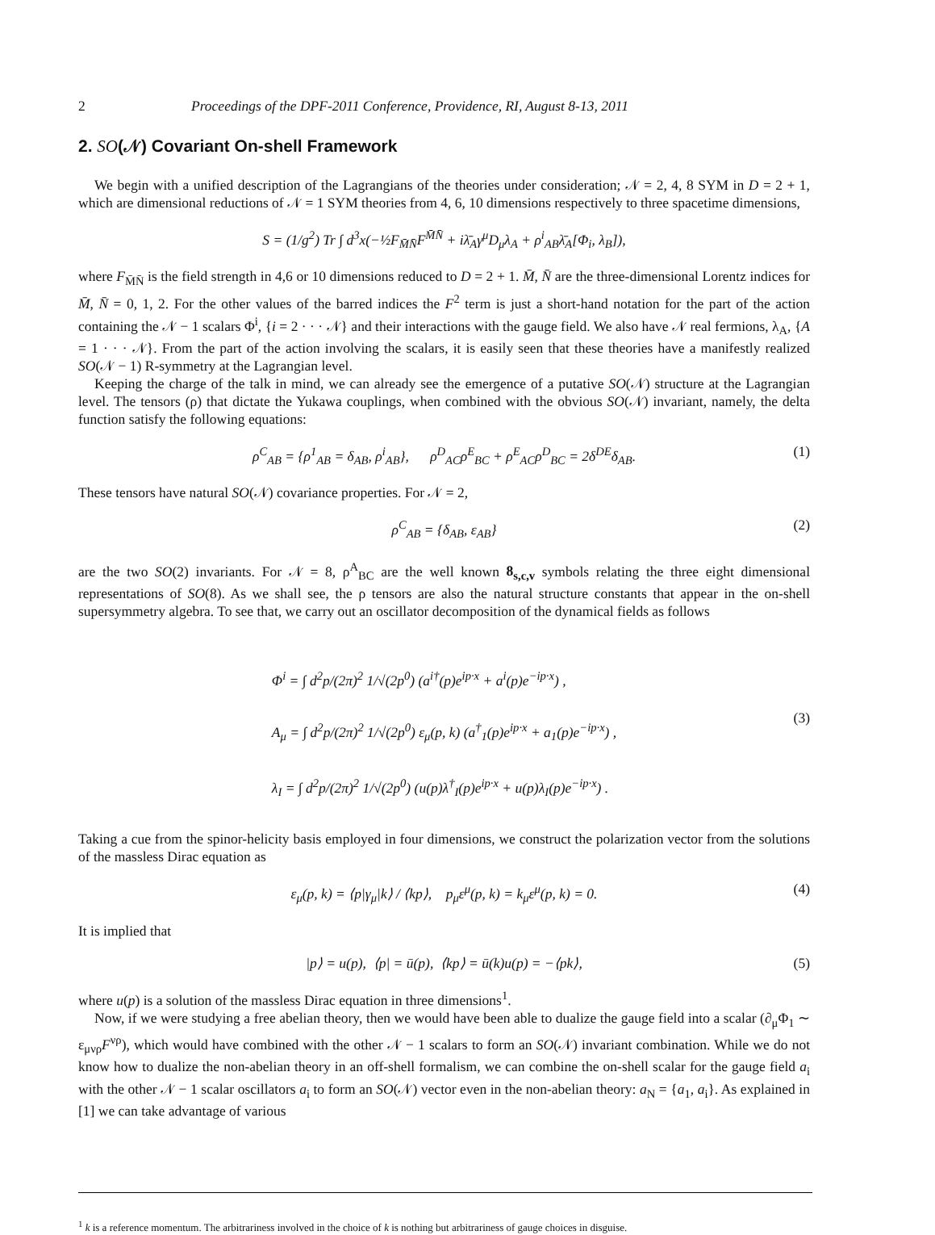2 Proceedings of the DPF-2011 Conference, Providence, RI, August 8-13, 2011
2. SO(𝒩) Covariant On-shell Framework
We begin with a unified description of the Lagrangians of the theories under consideration; 𝒩 = 2, 4, 8 SYM in D = 2 + 1, which are dimensional reductions of 𝒩 = 1 SYM theories from 4, 6, 10 dimensions respectively to three spacetime dimensions,
S = (1/g<sup>2</sup>) Tr ∫ d<sup>3</sup>x(−½F<sub>M̄N̄</sub>F<sup>M̄N̄</sup> + iλ̄<sub>A</sub>γ<sup>μ</sup>D<sub>μ</sub>λ<sub>A</sub> + ρ<sup>i</sup><sub>AB</sub>λ̄<sub>A</sub>[Φ<sub>i</sub>, λ<sub>B</sub>]),
where F<sub>M̄N̄</sub> is the field strength in 4,6 or 10 dimensions reduced to D = 2 + 1. M̄, N̄ are the three-dimensional Lorentz indices for M̄, N̄ = 0, 1, 2. For the other values of the barred indices the F<sup>2</sup> term is just a short-hand notation for the part of the action containing the 𝒩 − 1 scalars Φ<sup>i</sup>, {i = 2 · · · 𝒩} and their interactions with the gauge field. We also have 𝒩 real fermions, λ<sub>A</sub>, {A = 1 · · · 𝒩}. From the part of the action involving the scalars, it is easily seen that these theories have a manifestly realized SO(𝒩 − 1) R-symmetry at the Lagrangian level.
Keeping the charge of the talk in mind, we can already see the emergence of a putative SO(𝒩) structure at the Lagrangian level. The tensors (ρ) that dictate the Yukawa couplings, when combined with the obvious SO(𝒩) invariant, namely, the delta function satisfy the following equations:
ρ<sup>C</sup><sub>AB</sub> = {ρ<sup>1</sup><sub>AB</sub> = δ<sub>AB</sub>, ρ<sup>i</sup><sub>AB</sub>}, ρ<sup>D</sup><sub>AC</sub>ρ<sup>E</sup><sub>BC</sub> + ρ<sup>E</sup><sub>AC</sub>ρ<sup>D</sup><sub>BC</sub> = 2δ<sup>DE</sup>δ<sub>AB</sub>. (1)
These tensors have natural SO(𝒩) covariance properties. For 𝒩 = 2,
ρ<sup>C</sup><sub>AB</sub> = {δ<sub>AB</sub>, ε<sub>AB</sub>} (2)
are the two SO(2) invariants. For 𝒩 = 8, ρ<sup>A</sup><sub>BC</sub> are the well known 8<sub>s,c,v</sub> symbols relating the three eight dimensional representations of SO(8). As we shall see, the ρ tensors are also the natural structure constants that appear in the on-shell supersymmetry algebra. To see that, we carry out an oscillator decomposition of the dynamical fields as follows
Φ<sup>i</sup> = ∫ d<sup>2</sup>p/(2π)<sup>2</sup> 1/√(2p<sup>0</sup>) (a<sup>i†</sup>(p)e<sup>ip·x</sup> + a<sup>i</sup>(p)e<sup>−ip·x</sup>) ,
A<sub>μ</sub> = ∫ d<sup>2</sup>p/(2π)<sup>2</sup> 1/√(2p<sup>0</sup>) ε<sub>μ</sub>(p, k) (a<sup>†</sup><sub>1</sub>(p)e<sup>ip·x</sup> + a<sub>1</sub>(p)e<sup>−ip·x</sup>) ,
λ<sub>I</sub> = ∫ d<sup>2</sup>p/(2π)<sup>2</sup> 1/√(2p<sup>0</sup>) (u(p)λ<sup>†</sup><sub>I</sub>(p)e<sup>ip·x</sup> + u(p)λ<sub>I</sub>(p)e<sup>−ip·x</sup>) .
(3)
Taking a cue from the spinor-helicity basis employed in four dimensions, we construct the polarization vector from the solutions of the massless Dirac equation as
ε<sub>μ</sub>(p, k) = ⟨p|γ<sub>μ</sub>|k⟩ / ⟨kp⟩, p<sub>μ</sub>ε<sup>μ</sup>(p, k) = k<sub>μ</sub>ε<sup>μ</sup>(p, k) = 0. (4)
It is implied that
|p⟩ = u(p), ⟨p| = ū(p), ⟨kp⟩ = ū(k)u(p) = −⟨pk⟩, (5)
where u(p) is a solution of the massless Dirac equation in three dimensions<sup>1</sup>.
Now, if we were studying a free abelian theory, then we would have been able to dualize the gauge field into a scalar (∂<sub>μ</sub>Φ<sub>1</sub> ∼ ε<sub>μνρ</sub>F<sup>νρ</sup>), which would have combined with the other 𝒩 − 1 scalars to form an SO(𝒩) invariant combination. While we do not know how to dualize the non-abelian theory in an off-shell formalism, we can combine the on-shell scalar for the gauge field a<sub>i</sub> with the other 𝒩 − 1 scalar oscillators a<sub>i</sub> to form an SO(𝒩) vector even in the non-abelian theory: a<sub>N</sub> = {a<sub>1</sub>, a<sub>i</sub>}. As explained in [1] we can take advantage of various
<sup>1</sup> k is a reference momentum. The arbitrariness involved in the choice of k is nothing but arbitrariness of gauge choices in disguise.